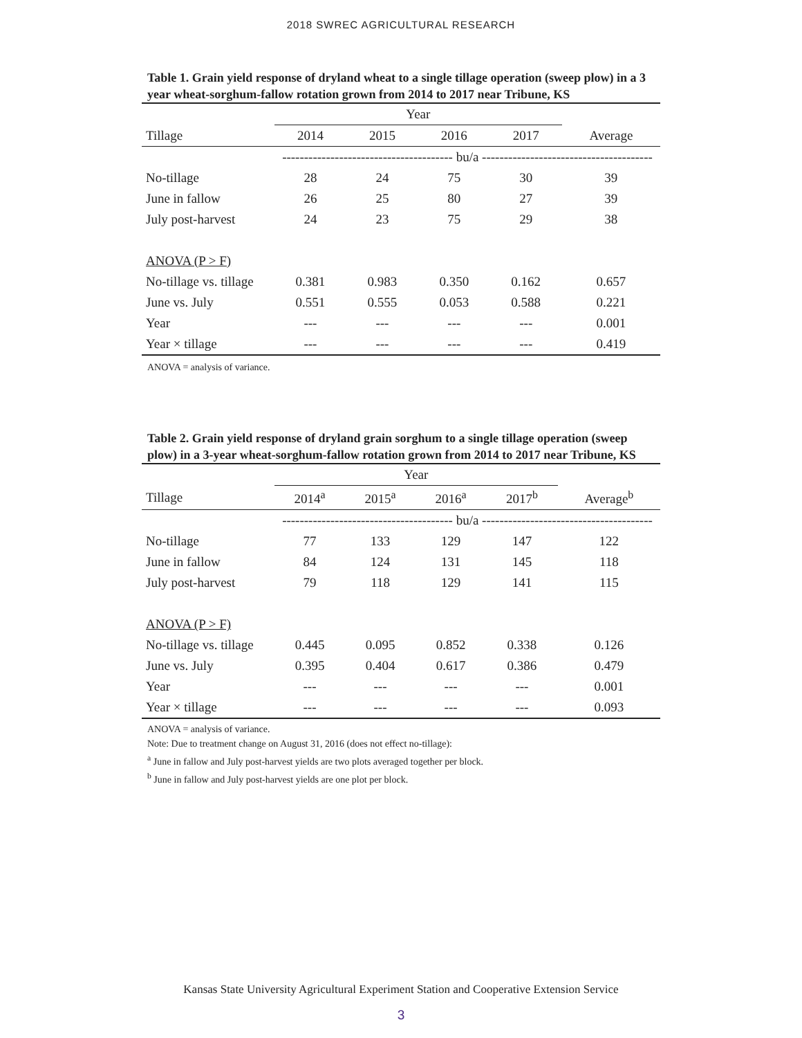2018 SWREC AGRICULTURAL RESEARCH
Table 1. Grain yield response of dryland wheat to a single tillage operation (sweep plow) in a 3 year wheat-sorghum-fallow rotation grown from 2014 to 2017 near Tribune, KS
| | Year | | | | |
| --- | --- | --- | --- | --- | --- |
| Tillage | 2014 | 2015 | 2016 | 2017 | Average |
| | --------------------------------------- bu/a --------------------------------------- | | | | |
| No-tillage | 28 | 24 | 75 | 30 | 39 |
| June in fallow | 26 | 25 | 80 | 27 | 39 |
| July post-harvest | 24 | 23 | 75 | 29 | 38 |
| ANOVA (P > F) | | | | | |
| No-tillage vs. tillage | 0.381 | 0.983 | 0.350 | 0.162 | 0.657 |
| June vs. July | 0.551 | 0.555 | 0.053 | 0.588 | 0.221 |
| Year | --- | --- | --- | --- | 0.001 |
| Year × tillage | --- | --- | --- | --- | 0.419 |
ANOVA = analysis of variance.
Table 2. Grain yield response of dryland grain sorghum to a single tillage operation (sweep plow) in a 3-year wheat-sorghum-fallow rotation grown from 2014 to 2017 near Tribune, KS
| | Year | | | | |
| --- | --- | --- | --- | --- | --- |
| Tillage | 2014<sup>a</sup> | 2015<sup>a</sup> | 2016<sup>a</sup> | 2017<sup>b</sup> | Average<sup>b</sup> |
| | --------------------------------------- bu/a --------------------------------------- | | | | |
| No-tillage | 77 | 133 | 129 | 147 | 122 |
| June in fallow | 84 | 124 | 131 | 145 | 118 |
| July post-harvest | 79 | 118 | 129 | 141 | 115 |
| ANOVA (P > F) | | | | | |
| No-tillage vs. tillage | 0.445 | 0.095 | 0.852 | 0.338 | 0.126 |
| June vs. July | 0.395 | 0.404 | 0.617 | 0.386 | 0.479 |
| Year | --- | --- | --- | --- | 0.001 |
| Year × tillage | --- | --- | --- | --- | 0.093 |
ANOVA = analysis of variance.
Note: Due to treatment change on August 31, 2016 (does not effect no-tillage):
<sup>a</sup> June in fallow and July post-harvest yields are two plots averaged together per block.
<sup>b</sup> June in fallow and July post-harvest yields are one plot per block.
Kansas State University Agricultural Experiment Station and Cooperative Extension Service
3